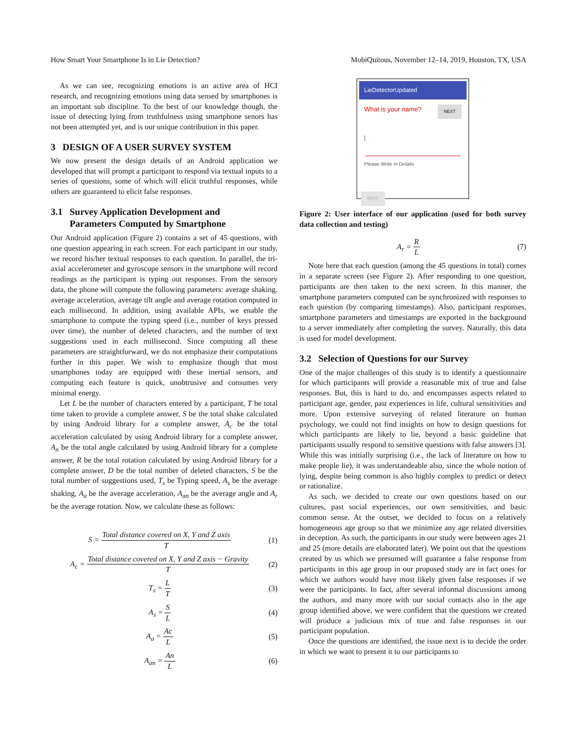How Smart Your Smartphone Is in Lie Detection? MobiQuitous, November 12–14, 2019, Houston, TX, USA
As we can see, recognizing emotions is an active area of HCI research, and recognizing emotions using data sensed by smartphones is an important sub discipline. To the best of our knowledge though, the issue of detecting lying from truthfulness using smartphone senors has not been attempted yet, and is our unique contribution in this paper.
3 DESIGN OF A USER SURVEY SYSTEM
We now present the design details of an Android application we developed that will prompt a participant to respond via textual inputs to a series of questions, some of which will elicit truthful responses, while others are guaranteed to elicit false responses.
3.1 Survey Application Development and
Parameters Computed by Smartphone
Our Android application (Figure 2) contains a set of 45 questions, with one question appearing in each screen. For each participant in our study, we record his/her textual responses to each question. In parallel, the tri-axial accelerometer and gyroscope sensors in the smartphone will record readings as the participant is typing out responses. From the sensory data, the phone will compute the following parameters: average shaking, average acceleration, average tilt angle and average rotation computed in each millisecond. In addition, using available APIs, we enable the smartphone to compute the typing speed (i.e., number of keys pressed over time), the number of deleted characters, and the number of text suggestions used in each millisecond. Since computing all these parameters are straightforward, we do not emphasize their computations further in this paper. We wish to emphasize though that most smartphones today are equipped with these inertial sensors, and computing each feature is quick, unobtrusive and consumes very minimal energy.
Let L be the number of characters entered by a participant, T be total time taken to provide a complete answer, S be the total shake calculated by using Android library for a complete answer, A<sub>c</sub> be the total acceleration calculated by using Android library for a complete answer, A<sub>n</sub> be the total angle calculated by using Android library for a complete answer, R be the total rotation calculated by using Android library for a complete answer, D be the total number of deleted characters, S be the total number of suggestions used, T<sub>s</sub> be Typing speed, A<sub>s</sub> be the average shaking, A<sub>a</sub> be the average acceleration, A<sub>an</sub> be the average angle and A<sub>r</sub> be the average rotation. Now, we calculate these as follows:
S = Total distance covered on X, Y and Z axis T (1)
A<sub>c</sub> = Total distance covered on X, Y and Z axis − Gravity T (2)
T<sub>s</sub> = L T (3)
A<sub>s</sub> = S L (4)
A<sub>a</sub> = Ac L (5)
A<sub>an</sub> = An L (6)
LieDetectorUpdated
What is your name? NEXT
|
Please Write in Details
BACK
Figure 2: User interface of our application (used for both survey data collection and testing)
A<sub>r</sub> = R L (7)
Note here that each question (among the 45 questions in total) comes in a separate screen (see Figure 2). After responding to one question, participants are then taken to the next screen. In this manner, the smartphone parameters computed can be synchronized with responses to each question (by comparing timestamps). Also, participant responses, smartphone parameters and timestamps are exported in the background to a server immediately after completing the survey. Naturally, this data is used for model development.
3.2 Selection of Questions for our Survey
One of the major challenges of this study is to identify a questionnaire for which participants will provide a reasonable mix of true and false responses. But, this is hard to do, and encompasses aspects related to participant age, gender, past experiences in life, cultural sensitivities and more. Upon extensive surveying of related literature on human psychology, we could not find insights on how to design questions for which participants are likely to lie, beyond a basic guideline that participants usually respond to sensitive questions with false answers [3]. While this was initially surprising (i.e., the lack of literature on how to make people lie), it was understandeable also, since the whole notion of lying, despite being common is also highly complex to predict or detect or rationalize.
As such, we decided to create our own questions based on our cultures, past social experiences, our own sensitivities, and basic common sense. At the outset, we decided to focus on a relatively homogeneous age group so that we minimize any age related diversities in deception. As such, the participants in our study were between ages 21 and 25 (more details are elaborated later). We point out that the questions created by us which we presumed will guarantee a false response from participants in this age group in our proposed study are in fact ones for which we authors would have most likely given false responses if we were the participants. In fact, after several informal discussions among the authors, and many more with our social contacts also in the age group identified above, we were confident that the questions we created will produce a judicious mix of true and false responses in our participant population.
Once the questions are identified, the issue next is to decide the order in which we want to present it to our participants to